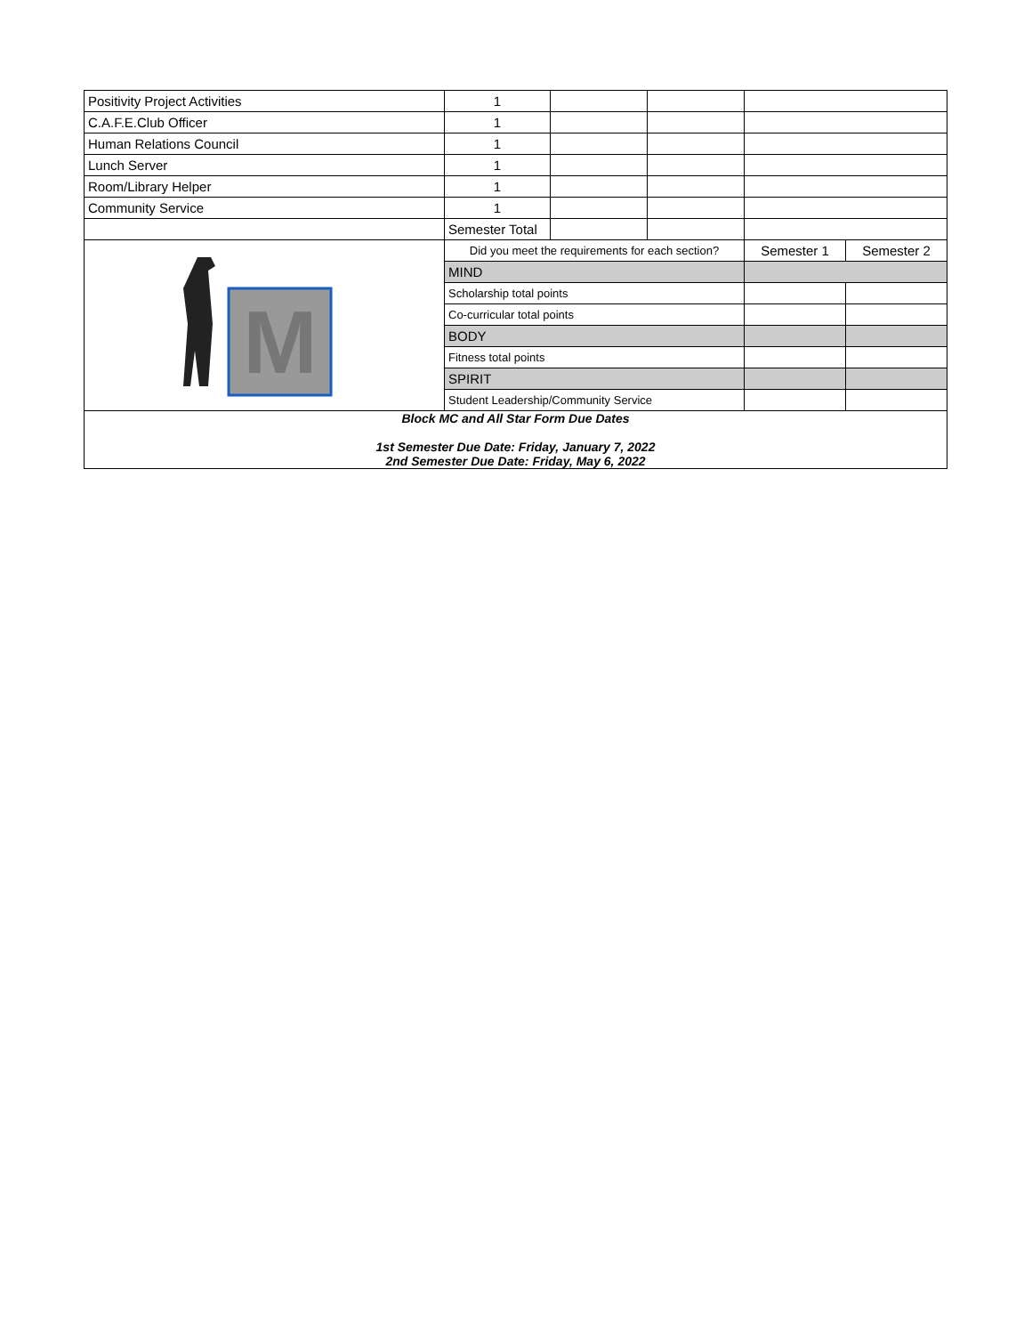| Positivity Project Activities | 1 | | | | |
| C.A.F.E.Club Officer | 1 | | | | |
| Human Relations Council | 1 | | | | |
| Lunch Server | 1 | | | | |
| Room/Library Helper | 1 | | | | |
| Community Service | 1 | | | | |
| | Semester Total | | | | |
| M | Did you meet the requirements for each section? | | | Semester 1 | Semester 2 |
| | MIND | | | | |
| | Scholarship total points | | | | |
| | Co-curricular total points | | | | |
| | BODY | | | | |
| | Fitness total points | | | | |
| | SPIRIT | | | | |
| | Student Leadership/Community Service | | | | |
| Block MC and All Star Form Due Dates 1st Semester Due Date: Friday, January 7, 2022 2nd Semester Due Date: Friday, May 6, 2022 | | | | | |